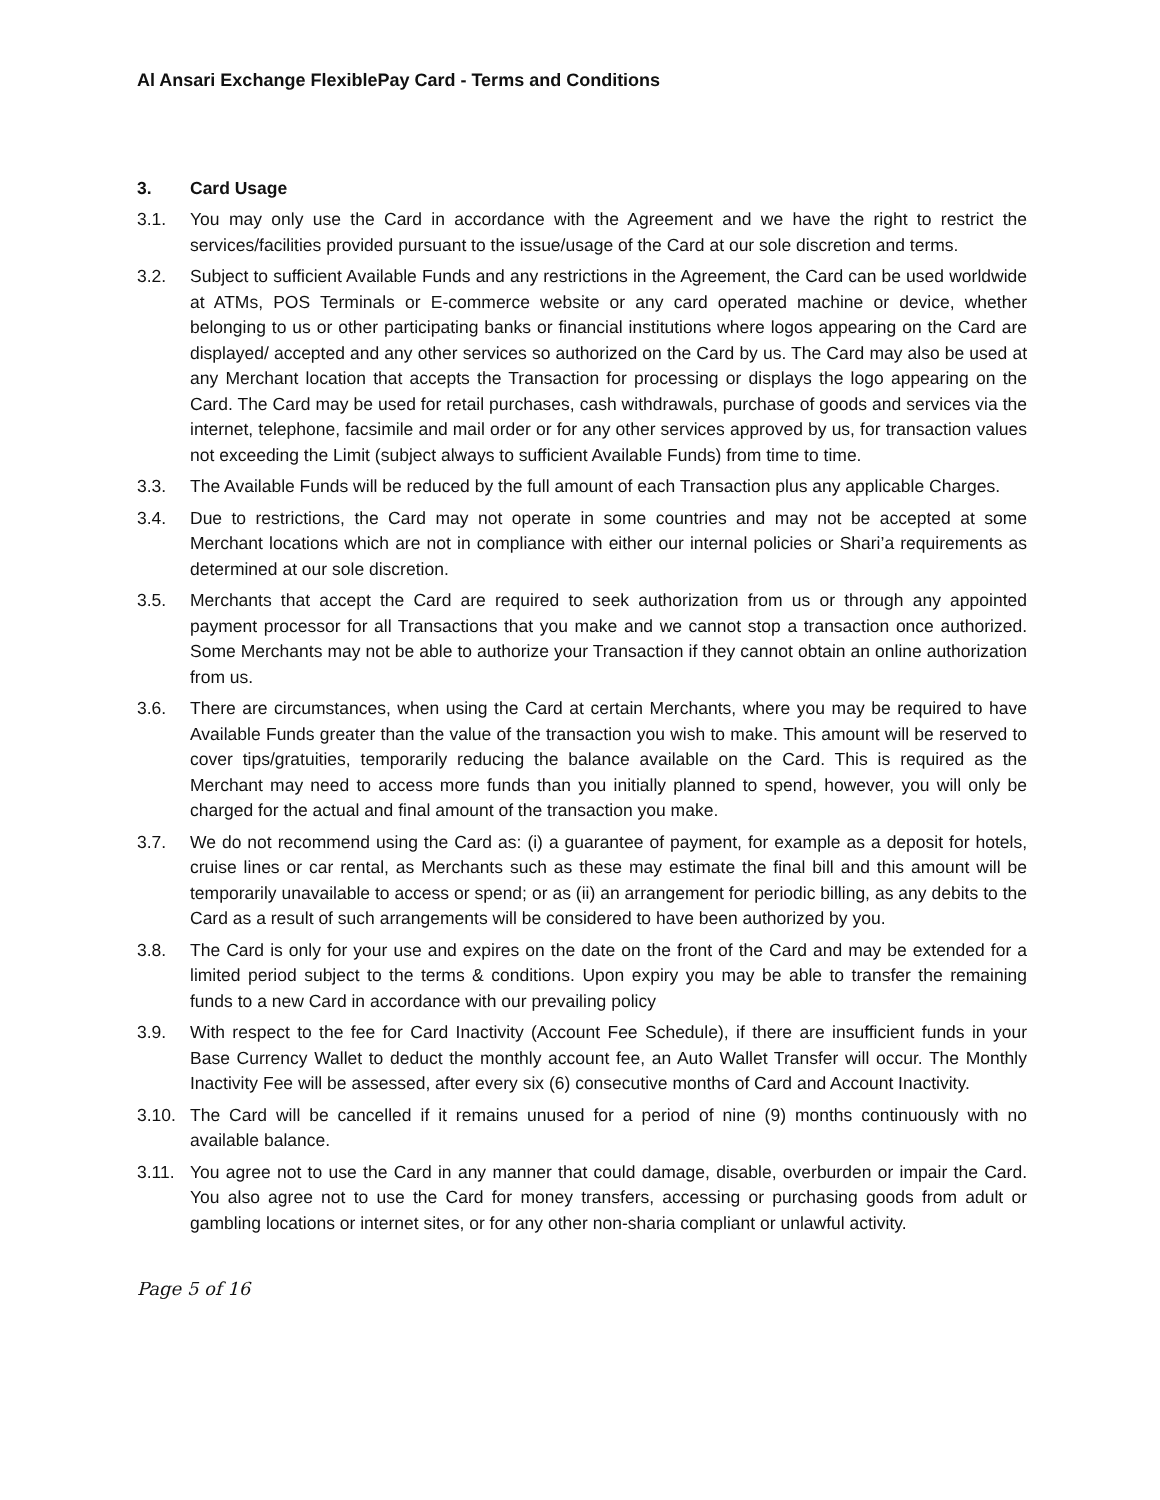Al Ansari Exchange FlexiblePay Card - Terms and Conditions
3. Card Usage
3.1. You may only use the Card in accordance with the Agreement and we have the right to restrict the services/facilities provided pursuant to the issue/usage of the Card at our sole discretion and terms.
3.2. Subject to sufficient Available Funds and any restrictions in the Agreement, the Card can be used worldwide at ATMs, POS Terminals or E-commerce website or any card operated machine or device, whether belonging to us or other participating banks or financial institutions where logos appearing on the Card are displayed/ accepted and any other services so authorized on the Card by us. The Card may also be used at any Merchant location that accepts the Transaction for processing or displays the logo appearing on the Card. The Card may be used for retail purchases, cash withdrawals, purchase of goods and services via the internet, telephone, facsimile and mail order or for any other services approved by us, for transaction values not exceeding the Limit (subject always to sufficient Available Funds) from time to time.
3.3. The Available Funds will be reduced by the full amount of each Transaction plus any applicable Charges.
3.4. Due to restrictions, the Card may not operate in some countries and may not be accepted at some Merchant locations which are not in compliance with either our internal policies or Shari’a requirements as determined at our sole discretion.
3.5. Merchants that accept the Card are required to seek authorization from us or through any appointed payment processor for all Transactions that you make and we cannot stop a transaction once authorized. Some Merchants may not be able to authorize your Transaction if they cannot obtain an online authorization from us.
3.6. There are circumstances, when using the Card at certain Merchants, where you may be required to have Available Funds greater than the value of the transaction you wish to make. This amount will be reserved to cover tips/gratuities, temporarily reducing the balance available on the Card. This is required as the Merchant may need to access more funds than you initially planned to spend, however, you will only be charged for the actual and final amount of the transaction you make.
3.7. We do not recommend using the Card as: (i) a guarantee of payment, for example as a deposit for hotels, cruise lines or car rental, as Merchants such as these may estimate the final bill and this amount will be temporarily unavailable to access or spend; or as (ii) an arrangement for periodic billing, as any debits to the Card as a result of such arrangements will be considered to have been authorized by you.
3.8. The Card is only for your use and expires on the date on the front of the Card and may be extended for a limited period subject to the terms & conditions. Upon expiry you may be able to transfer the remaining funds to a new Card in accordance with our prevailing policy
3.9. With respect to the fee for Card Inactivity (Account Fee Schedule), if there are insufficient funds in your Base Currency Wallet to deduct the monthly account fee, an Auto Wallet Transfer will occur. The Monthly Inactivity Fee will be assessed, after every six (6) consecutive months of Card and Account Inactivity.
3.10. The Card will be cancelled if it remains unused for a period of nine (9) months continuously with no available balance.
3.11. You agree not to use the Card in any manner that could damage, disable, overburden or impair the Card. You also agree not to use the Card for money transfers, accessing or purchasing goods from adult or gambling locations or internet sites, or for any other non-sharia compliant or unlawful activity.
Page 5 of 16